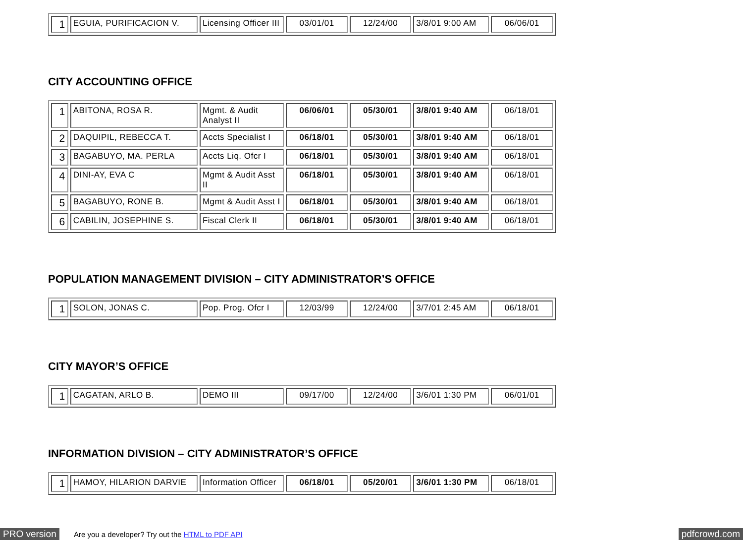| 1 | EGUIA, PURIFICACION V. | Licensing Officer III | 03/01/01 | 12/24/00 | 3/8/01 9:00 AM | 06/06/01 |
CITY ACCOUNTING OFFICE
| 1 | ABITONA, ROSA R. | Mgmt. & Audit Analyst II | 06/06/01 | 05/30/01 | 3/8/01 9:40 AM | 06/18/01 |
| 2 | DAQUIPIL, REBECCA T. | Accts Specialist I | 06/18/01 | 05/30/01 | 3/8/01 9:40 AM | 06/18/01 |
| 3 | BAGABUYO, MA. PERLA | Accts Liq. Ofcr I | 06/18/01 | 05/30/01 | 3/8/01 9:40 AM | 06/18/01 |
| 4 | DINI-AY, EVA C | Mgmt & Audit Asst II | 06/18/01 | 05/30/01 | 3/8/01 9:40 AM | 06/18/01 |
| 5 | BAGABUYO, RONE B. | Mgmt & Audit Asst I | 06/18/01 | 05/30/01 | 3/8/01 9:40 AM | 06/18/01 |
| 6 | CABILIN, JOSEPHINE S. | Fiscal Clerk II | 06/18/01 | 05/30/01 | 3/8/01 9:40 AM | 06/18/01 |
POPULATION MANAGEMENT DIVISION – CITY ADMINISTRATOR’S OFFICE
| 1 | SOLON, JONAS C. | Pop. Prog. Ofcr I | 12/03/99 | 12/24/00 | 3/7/01 2:45 AM | 06/18/01 |
CITY MAYOR’S OFFICE
| 1 | CAGATAN, ARLO B. | DEMO III | 09/17/00 | 12/24/00 | 3/6/01 1:30 PM | 06/01/01 |
INFORMATION DIVISION – CITY ADMINISTRATOR’S OFFICE
| 1 | HAMOY, HILARION DARVIE | Information Officer | 06/18/01 | 05/20/01 | 3/6/01 1:30 PM | 06/18/01 |
PRO version Are you a developer? Try out the HTML to PDF API pdfcrowd.com